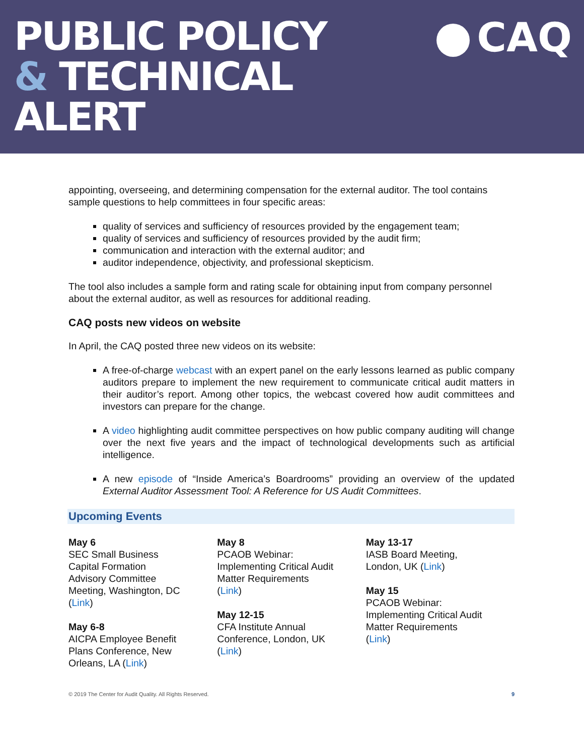PUBLIC POLICY
& TECHNICAL
ALERT
CAQ
appointing, overseeing, and determining compensation for the external auditor. The tool contains sample questions to help committees in four specific areas:
quality of services and sufficiency of resources provided by the engagement team;
quality of services and sufficiency of resources provided by the audit firm;
communication and interaction with the external auditor; and
auditor independence, objectivity, and professional skepticism.
The tool also includes a sample form and rating scale for obtaining input from company personnel about the external auditor, as well as resources for additional reading.
CAQ posts new videos on website
In April, the CAQ posted three new videos on its website:
A free-of-charge webcast with an expert panel on the early lessons learned as public company auditors prepare to implement the new requirement to communicate critical audit matters in their auditor’s report. Among other topics, the webcast covered how audit committees and investors can prepare for the change.
A video highlighting audit committee perspectives on how public company auditing will change over the next five years and the impact of technological developments such as artificial intelligence.
A new episode of “Inside America’s Boardrooms” providing an overview of the updated External Auditor Assessment Tool: A Reference for US Audit Committees.
Upcoming Events
May 6
SEC Small Business
Capital Formation
Advisory Committee
Meeting, Washington, DC
(Link)
May 6-8
AICPA Employee Benefit
Plans Conference, New
Orleans, LA (Link)
May 8
PCAOB Webinar:
Implementing Critical Audit
Matter Requirements
(Link)
May 12-15
CFA Institute Annual
Conference, London, UK
(Link)
May 13-17
IASB Board Meeting,
London, UK (Link)
May 15
PCAOB Webinar:
Implementing Critical Audit
Matter Requirements
(Link)
© 2019 The Center for Audit Quality. All Rights Reserved. 9